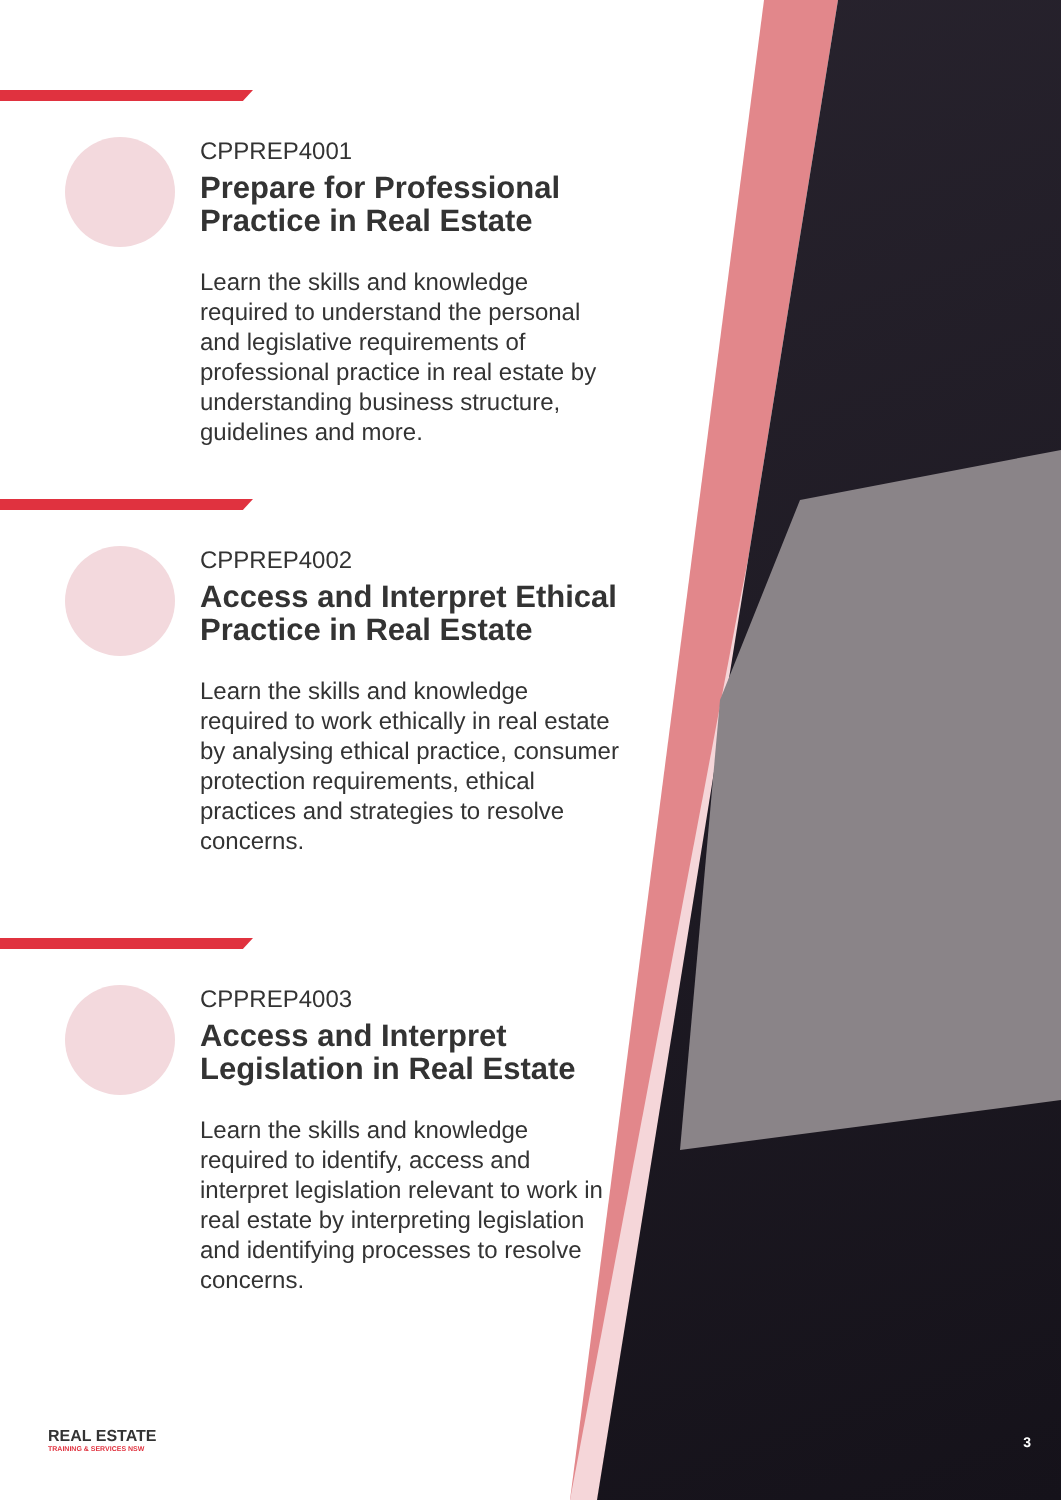CPPREP4001
Prepare for Professional Practice in Real Estate
Learn the skills and knowledge required to understand the personal and legislative requirements of professional practice in real estate by understanding business structure, guidelines and more.
CPPREP4002
Access and Interpret Ethical Practice in Real Estate
Learn the skills and knowledge required to work ethically in real estate by analysing ethical practice, consumer protection requirements, ethical practices and strategies to resolve concerns.
CPPREP4003
Access and Interpret Legislation in Real Estate
Learn the skills and knowledge required to identify, access and interpret legislation relevant to work in real estate by interpreting legislation and identifying processes to resolve concerns.
REAL ESTATE
TRAINING & SERVICES NSW
3